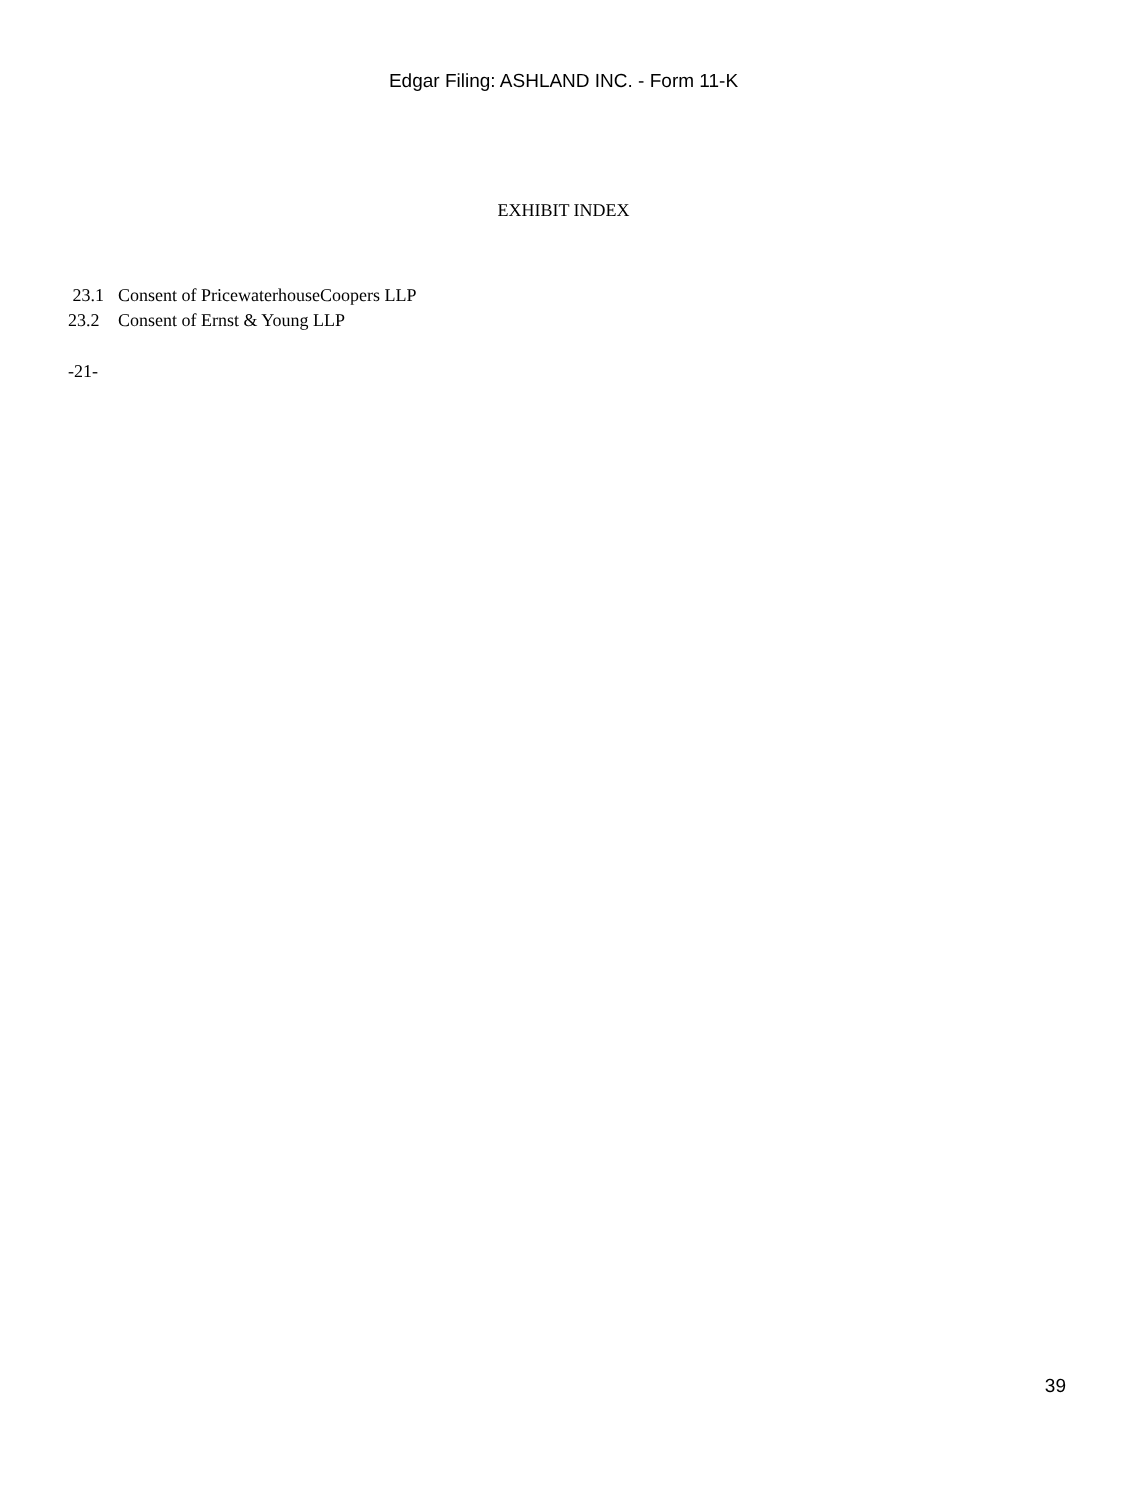Edgar Filing: ASHLAND INC. - Form 11-K
EXHIBIT INDEX
23.1 Consent of PricewaterhouseCoopers LLP
23.2 Consent of Ernst & Young LLP
-21-
39